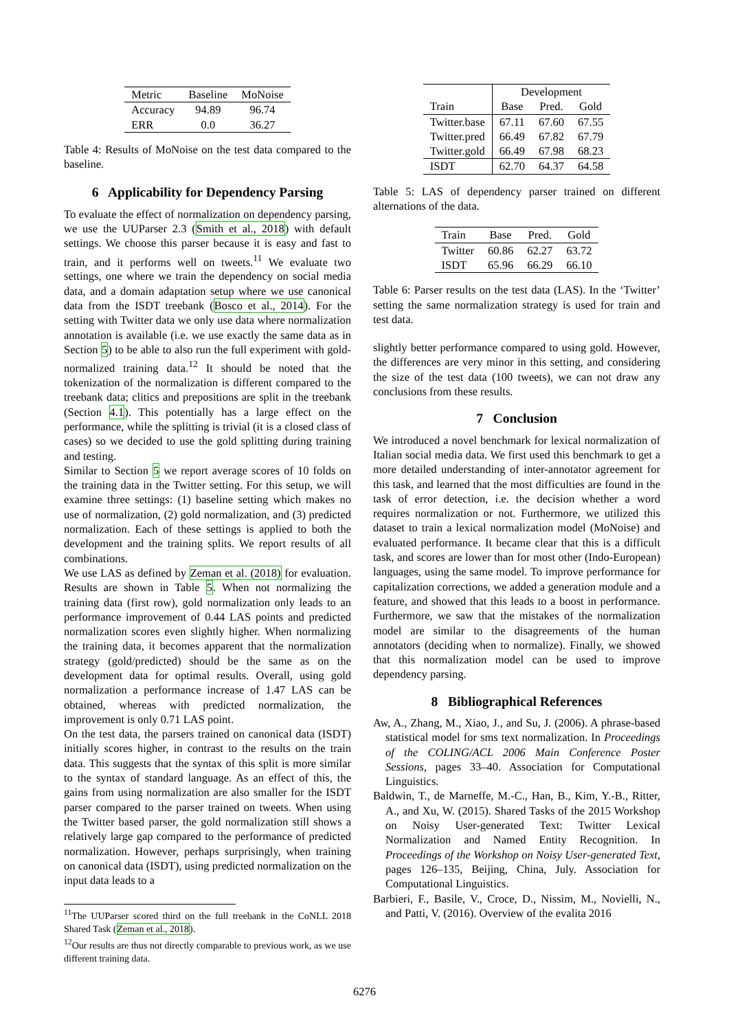| Metric | Baseline | MoNoise |
| --- | --- | --- |
| Accuracy | 94.89 | 96.74 |
| ERR | 0.0 | 36.27 |
Table 4: Results of MoNoise on the test data compared to the baseline.
6 Applicability for Dependency Parsing
To evaluate the effect of normalization on dependency parsing, we use the UUParser 2.3 (Smith et al., 2018) with default settings. We choose this parser because it is easy and fast to train, and it performs well on tweets.<sup>11</sup> We evaluate two settings, one where we train the dependency on social media data, and a domain adaptation setup where we use canonical data from the ISDT treebank (Bosco et al., 2014). For the setting with Twitter data we only use data where normalization annotation is available (i.e. we use exactly the same data as in Section 5) to be able to also run the full experiment with gold-normalized training data.<sup>12</sup> It should be noted that the tokenization of the normalization is different compared to the treebank data; clitics and prepositions are split in the treebank (Section 4.1). This potentially has a large effect on the performance, while the splitting is trivial (it is a closed class of cases) so we decided to use the gold splitting during training and testing.
Similar to Section 5 we report average scores of 10 folds on the training data in the Twitter setting. For this setup, we will examine three settings: (1) baseline setting which makes no use of normalization, (2) gold normalization, and (3) predicted normalization. Each of these settings is applied to both the development and the training splits. We report results of all combinations.
We use LAS as defined by Zeman et al. (2018) for evaluation. Results are shown in Table 5. When not normalizing the training data (first row), gold normalization only leads to an performance improvement of 0.44 LAS points and predicted normalization scores even slightly higher. When normalizing the training data, it becomes apparent that the normalization strategy (gold/predicted) should be the same as on the development data for optimal results. Overall, using gold normalization a performance increase of 1.47 LAS can be obtained, whereas with predicted normalization, the improvement is only 0.71 LAS point.
On the test data, the parsers trained on canonical data (ISDT) initially scores higher, in contrast to the results on the train data. This suggests that the syntax of this split is more similar to the syntax of standard language. As an effect of this, the gains from using normalization are also smaller for the ISDT parser compared to the parser trained on tweets. When using the Twitter based parser, the gold normalization still shows a relatively large gap compared to the performance of predicted normalization. However, perhaps surprisingly, when training on canonical data (ISDT), using predicted normalization on the input data leads to a
<sup>11</sup> The UUParser scored third on the full treebank in the CoNLL 2018 Shared Task (Zeman et al., 2018).
<sup>12</sup> Our results are thus not directly comparable to previous work, as we use different training data.
| Train | Development | | |
| --- | --- | --- | --- |
| | Base | Pred. | Gold |
| Twitter.base | 67.11 | 67.60 | 67.55 |
| Twitter.pred | 66.49 | 67.82 | 67.79 |
| Twitter.gold | 66.49 | 67.98 | 68.23 |
| ISDT | 62.70 | 64.37 | 64.58 |
Table 5: LAS of dependency parser trained on different alternations of the data.
| Train | Base | Pred. | Gold |
| --- | --- | --- | --- |
| Twitter | 60.86 | 62.27 | 63.72 |
| ISDT | 65.96 | 66.29 | 66.10 |
Table 6: Parser results on the test data (LAS). In the ‘Twitter’ setting the same normalization strategy is used for train and test data.
slightly better performance compared to using gold. However, the differences are very minor in this setting, and considering the size of the test data (100 tweets), we can not draw any conclusions from these results.
7 Conclusion
We introduced a novel benchmark for lexical normalization of Italian social media data. We first used this benchmark to get a more detailed understanding of inter-annotator agreement for this task, and learned that the most difficulties are found in the task of error detection, i.e. the decision whether a word requires normalization or not. Furthermore, we utilized this dataset to train a lexical normalization model (MoNoise) and evaluated performance. It became clear that this is a difficult task, and scores are lower than for most other (Indo-European) languages, using the same model. To improve performance for capitalization corrections, we added a generation module and a feature, and showed that this leads to a boost in performance. Furthermore, we saw that the mistakes of the normalization model are similar to the disagreements of the human annotators (deciding when to normalize). Finally, we showed that this normalization model can be used to improve dependency parsing.
8 Bibliographical References
Aw, A., Zhang, M., Xiao, J., and Su, J. (2006). A phrase-based statistical model for sms text normalization. In Proceedings of the COLING/ACL 2006 Main Conference Poster Sessions, pages 33–40. Association for Computational Linguistics.
Baldwin, T., de Marneffe, M.-C., Han, B., Kim, Y.-B., Ritter, A., and Xu, W. (2015). Shared Tasks of the 2015 Workshop on Noisy User-generated Text: Twitter Lexical Normalization and Named Entity Recognition. In Proceedings of the Workshop on Noisy User-generated Text, pages 126–135, Beijing, China, July. Association for Computational Linguistics.
Barbieri, F., Basile, V., Croce, D., Nissim, M., Novielli, N., and Patti, V. (2016). Overview of the evalita 2016
6276